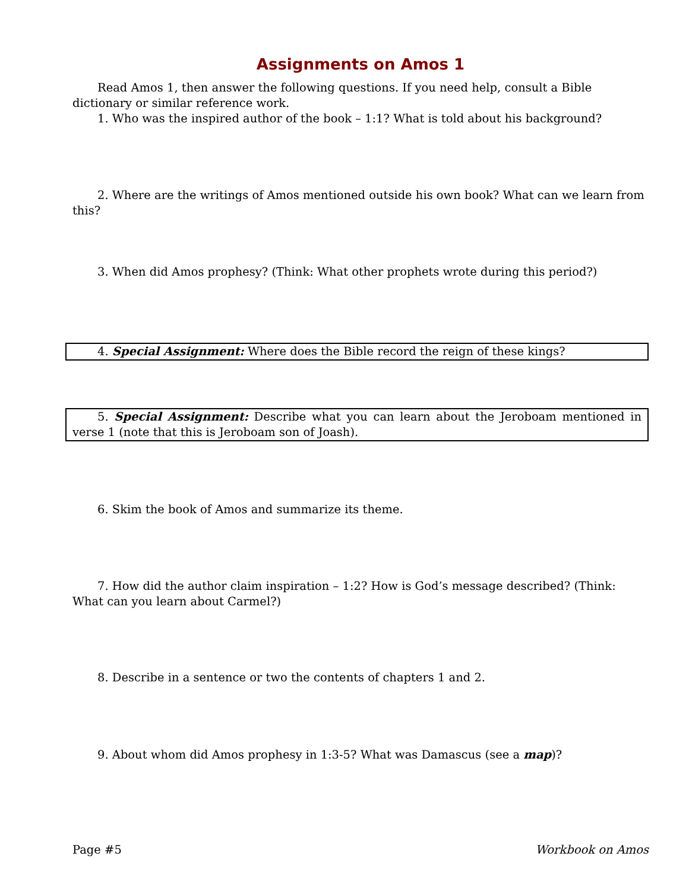Assignments on Amos 1
Read Amos 1, then answer the following questions. If you need help, consult a Bible dictionary or similar reference work.
1. Who was the inspired author of the book – 1:1? What is told about his background?
2. Where are the writings of Amos mentioned outside his own book? What can we learn from this?
3. When did Amos prophesy? (Think: What other prophets wrote during this period?)
4. Special Assignment: Where does the Bible record the reign of these kings?
5. Special Assignment: Describe what you can learn about the Jeroboam mentioned in verse 1 (note that this is Jeroboam son of Joash).
6. Skim the book of Amos and summarize its theme.
7. How did the author claim inspiration – 1:2? How is God’s message described? (Think: What can you learn about Carmel?)
8. Describe in a sentence or two the contents of chapters 1 and 2.
9. About whom did Amos prophesy in 1:3-5? What was Damascus (see a map)?
Page #5 Workbook on Amos